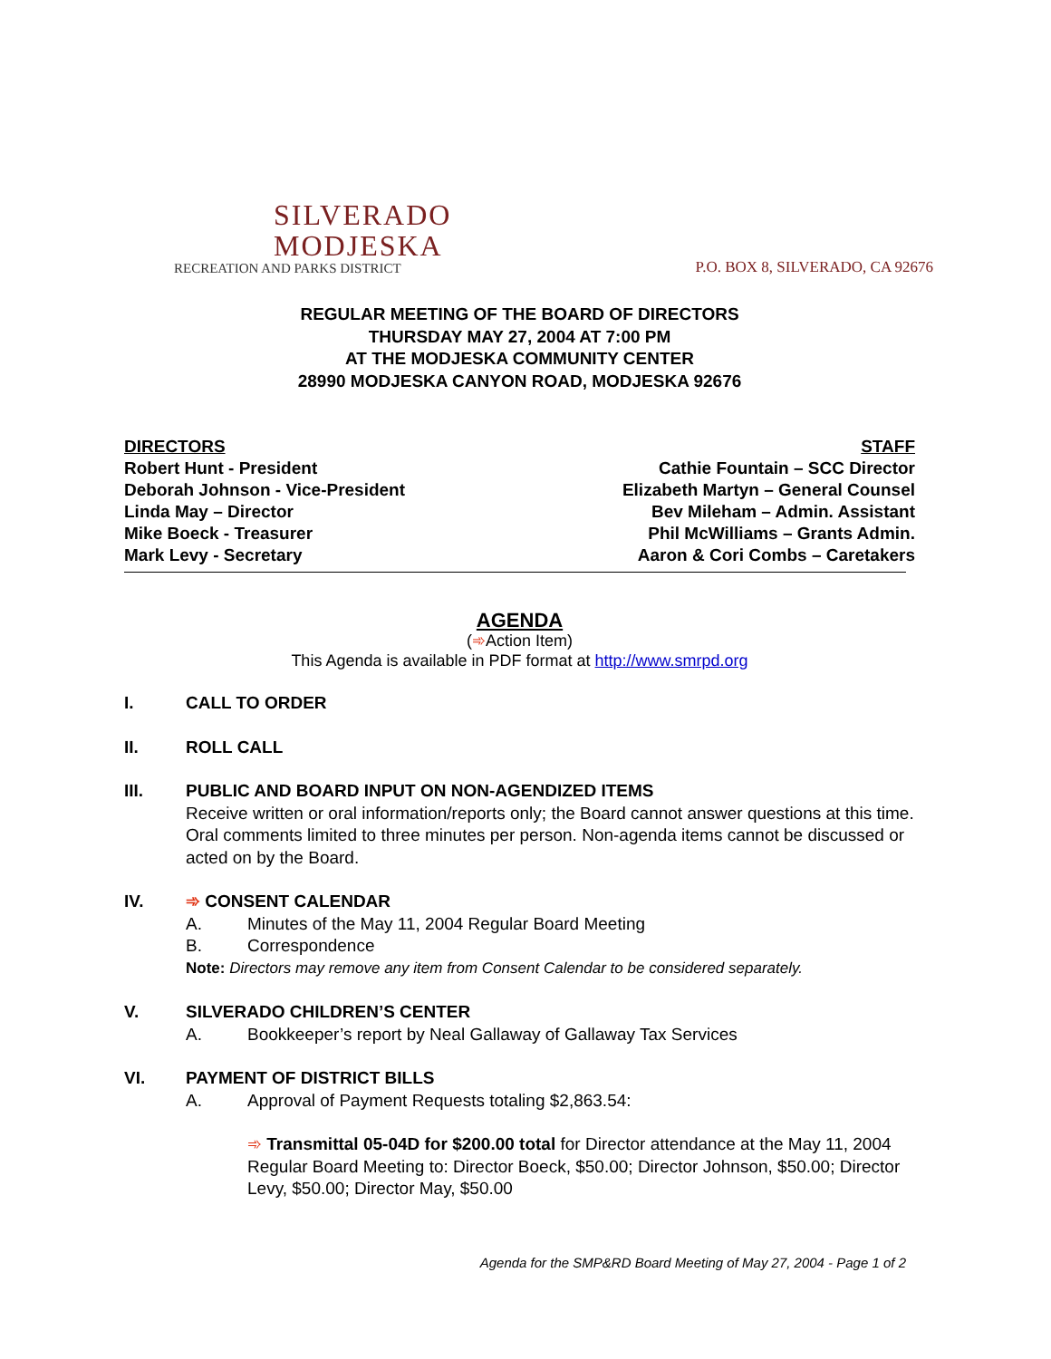SILVERADO
MODJESKA
RECREATION AND PARKS DISTRICT
P.O. BOX 8, SILVERADO, CA 92676
REGULAR MEETING OF THE BOARD OF DIRECTORS
THURSDAY MAY 27, 2004 AT 7:00 PM
AT THE MODJESKA COMMUNITY CENTER
28990 MODJESKA CANYON ROAD, MODJESKA 92676
DIRECTORS
Robert Hunt - President
Deborah Johnson - Vice-President
Linda May – Director
Mike Boeck - Treasurer
Mark Levy - Secretary
STAFF
Cathie Fountain – SCC Director
Elizabeth Martyn – General Counsel
Bev Mileham – Admin. Assistant
Phil McWilliams – Grants Admin.
Aaron & Cori Combs – Caretakers
AGENDA
(➾Action Item)
This Agenda is available in PDF format at http://www.smrpd.org
I. CALL TO ORDER
II. ROLL CALL
III. PUBLIC AND BOARD INPUT ON NON-AGENDIZED ITEMS
Receive written or oral information/reports only; the Board cannot answer questions at this time. Oral comments limited to three minutes per person. Non-agenda items cannot be discussed or acted on by the Board.
IV. ➾ CONSENT CALENDAR
A. Minutes of the May 11, 2004 Regular Board Meeting
B. Correspondence
Note: Directors may remove any item from Consent Calendar to be considered separately.
V. SILVERADO CHILDREN’S CENTER
A. Bookkeeper’s report by Neal Gallaway of Gallaway Tax Services
VI. PAYMENT OF DISTRICT BILLS
A. Approval of Payment Requests totaling $2,863.54:
➾ Transmittal 05-04D for $200.00 total for Director attendance at the May 11, 2004 Regular Board Meeting to: Director Boeck, $50.00; Director Johnson, $50.00; Director Levy, $50.00; Director May, $50.00
Agenda for the SMP&RD Board Meeting of May 27, 2004 - Page 1 of 2